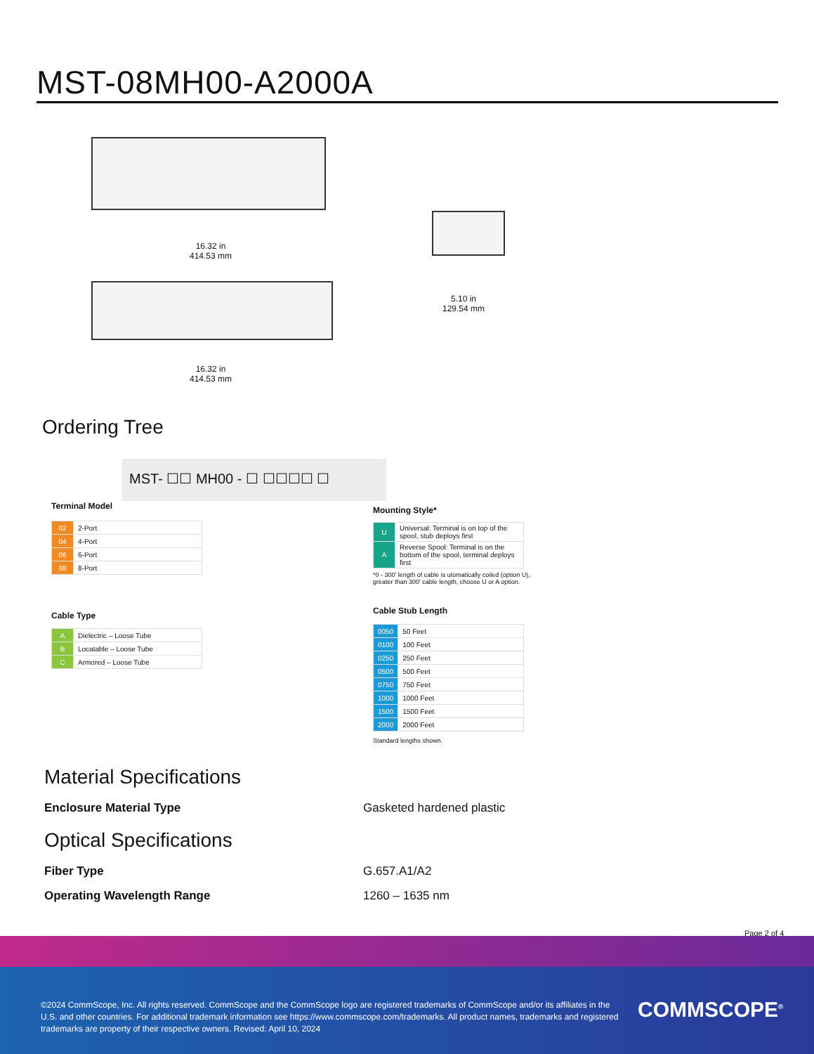MST-08MH00-A2000A
16.32 in
414.53 mm
16.32 in
414.53 mm
5.10 in
129.54 mm
Ordering Tree
MST- ☐☐ MH00 - ☐ ☐☐☐☐ ☐
Terminal Model
| 02 | 2-Port |
| 04 | 4-Port |
| 06 | 6-Port |
| 08 | 8-Port |
Cable Type
| A | Dielectric – Loose Tube |
| B | Locatable – Loose Tube |
| C | Armored – Loose Tube |
Mounting Style*
| U | Universal: Terminal is on top of the spool, stub deploys first |
| A | Reverse Spool: Terminal is on the bottom of the spool, terminal deploys first |
*0 - 300' length of cable is utomatically coiled (option U),
greater than 300' cable length, choose U or A option.
Cable Stub Length
| 0050 | 50 Feet |
| 0100 | 100 Feet |
| 0250 | 250 Feet |
| 0500 | 500 Feet |
| 0750 | 750 Feet |
| 1000 | 1000 Feet |
| 1500 | 1500 Feet |
| 2000 | 2000 Feet |
Standard lengths shown.
Material Specifications
Enclosure Material Type Gasketed hardened plastic
Optical Specifications
Fiber Type G.657.A1/A2
Operating Wavelength Range 1260 – 1635 nm
Page 2 of 4
©2024 CommScope, Inc. All rights reserved. CommScope and the CommScope logo are registered trademarks of CommScope and/or its affiliates in the U.S. and other countries. For additional trademark information see https://www.commscope.com/trademarks. All product names, trademarks and registered trademarks are property of their respective owners. Revised: April 10, 2024
COMMSCOPE<sup>®</sup>